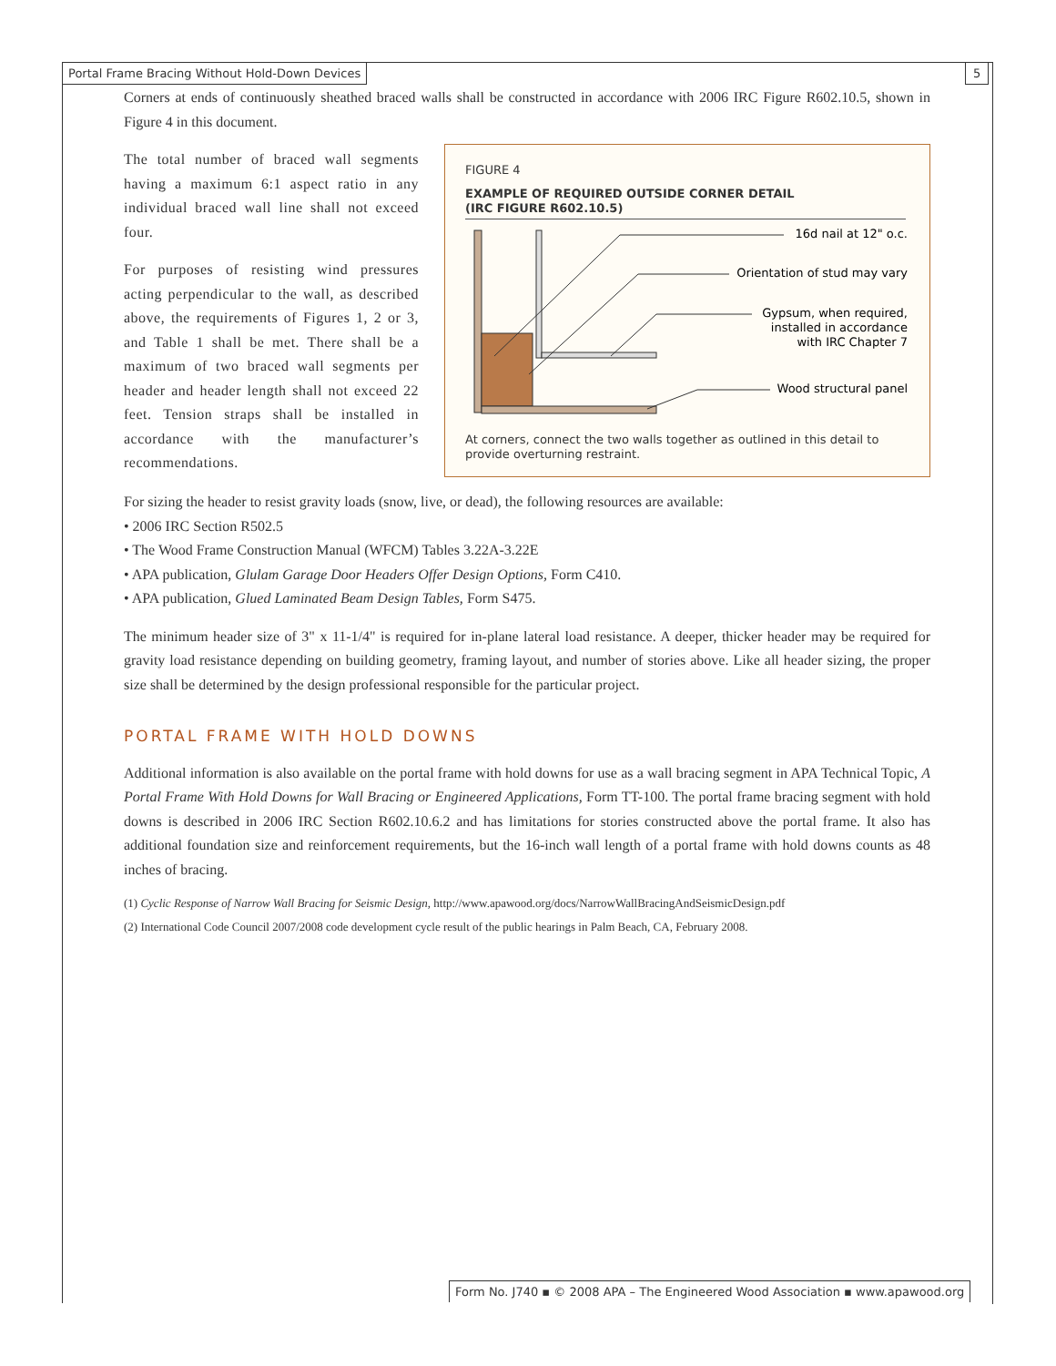Portal Frame Bracing Without Hold-Down Devices 5
Corners at ends of continuously sheathed braced walls shall be constructed in accordance with 2006 IRC Figure R602.10.5, shown in Figure 4 in this document.
FIGURE 4
EXAMPLE OF REQUIRED OUTSIDE CORNER DETAIL
(IRC FIGURE R602.10.5)
16d nail at 12" o.c.
Orientation of stud may vary
Gypsum, when required,
installed in accordance
with IRC Chapter 7
Wood structural panel
At corners, connect the two walls together as outlined in this detail to provide overturning restraint.
The total number of braced wall segments having a maximum 6:1 aspect ratio in any individual braced wall line shall not exceed four.
For purposes of resisting wind pressures acting perpendicular to the wall, as described above, the requirements of Figures 1, 2 or 3, and Table 1 shall be met. There shall be a maximum of two braced wall segments per header and header length shall not exceed 22 feet. Tension straps shall be installed in accordance with the manufacturer’s recommendations.
For sizing the header to resist gravity loads (snow, live, or dead), the following resources are available:
• 2006 IRC Section R502.5
• The Wood Frame Construction Manual (WFCM) Tables 3.22A-3.22E
• APA publication, Glulam Garage Door Headers Offer Design Options, Form C410.
• APA publication, Glued Laminated Beam Design Tables, Form S475.
The minimum header size of 3" x 11-1/4" is required for in-plane lateral load resistance. A deeper, thicker header may be required for gravity load resistance depending on building geometry, framing layout, and number of stories above. Like all header sizing, the proper size shall be determined by the design professional responsible for the particular project.
PORTAL FRAME WITH HOLD DOWNS
Additional information is also available on the portal frame with hold downs for use as a wall bracing segment in APA Technical Topic, A Portal Frame With Hold Downs for Wall Bracing or Engineered Applications, Form TT-100. The portal frame bracing segment with hold downs is described in 2006 IRC Section R602.10.6.2 and has limitations for stories constructed above the portal frame. It also has additional foundation size and reinforcement requirements, but the 16-inch wall length of a portal frame with hold downs counts as 48 inches of bracing.
(1) Cyclic Response of Narrow Wall Bracing for Seismic Design, http://www.apawood.org/docs/NarrowWallBracingAndSeismicDesign.pdf
(2) International Code Council 2007/2008 code development cycle result of the public hearings in Palm Beach, CA, February 2008.
Form No. J740 ▪ © 2008 APA – The Engineered Wood Association ▪ www.apawood.org